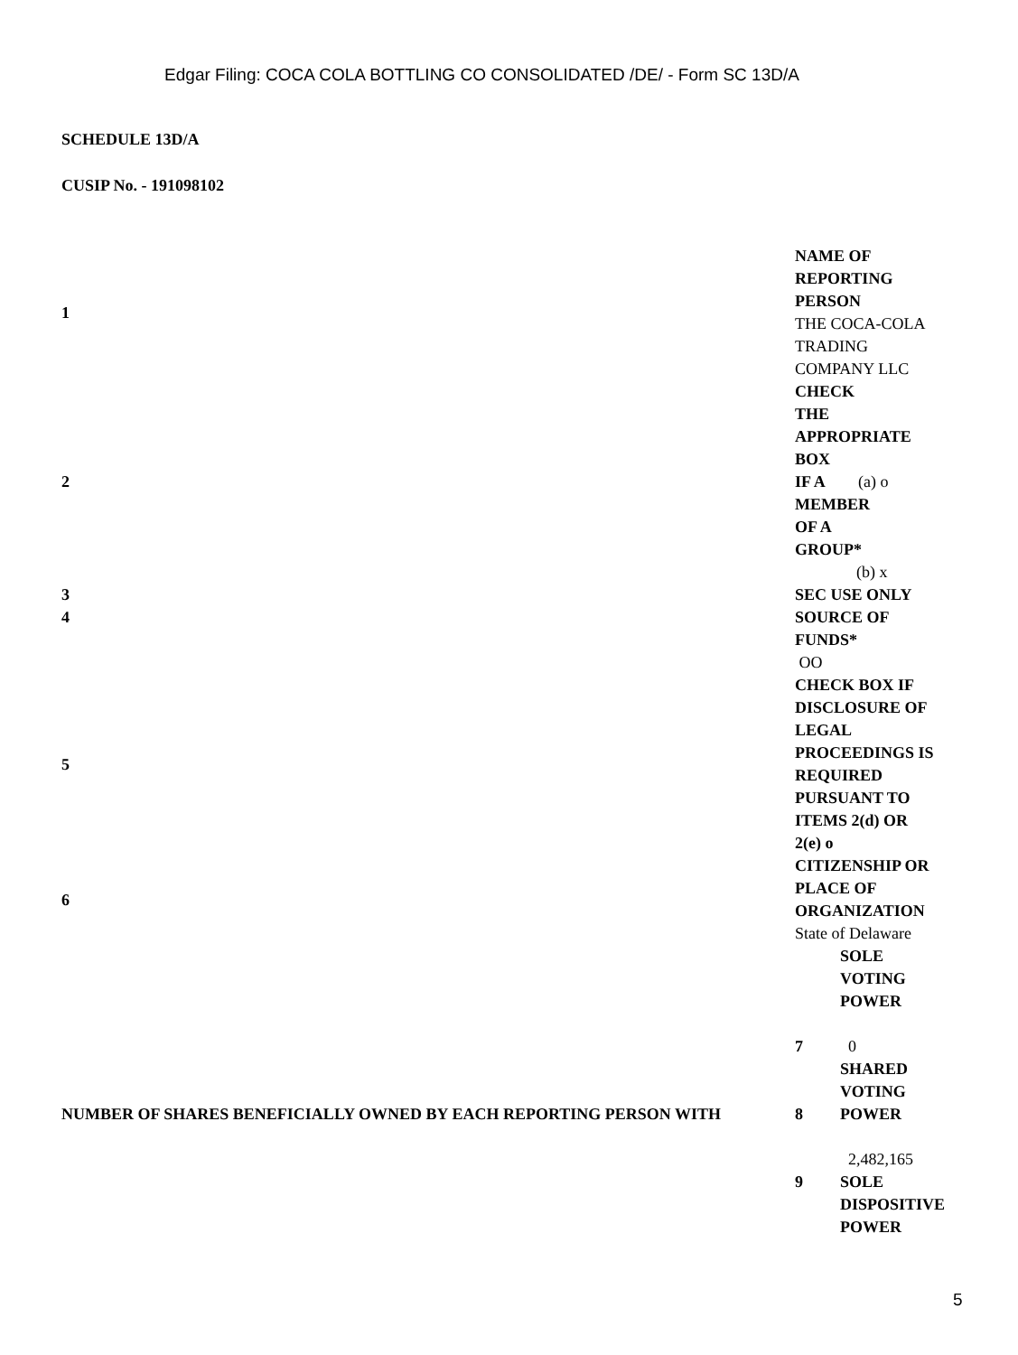Edgar Filing: COCA COLA BOTTLING CO CONSOLIDATED /DE/ - Form SC 13D/A
SCHEDULE 13D/A
CUSIP No. - 191098102
| 1 | NAME OF REPORTING PERSON THE COCA-COLA TRADING COMPANY LLC | |
| 2 | CHECK THE APPROPRIATE BOX IF A MEMBER OF A GROUP* (a) o (b) x | |
| 3 | SEC USE ONLY | |
| 4 | SOURCE OF FUNDS* OO | |
| 5 | CHECK BOX IF DISCLOSURE OF LEGAL PROCEEDINGS IS REQUIRED PURSUANT TO ITEMS 2(d) OR 2(e) o | |
| 6 | CITIZENSHIP OR PLACE OF ORGANIZATION State of Delaware | |
| | 7 | SOLE VOTING POWER 0 |
| NUMBER OF SHARES BENEFICIALLY OWNED BY EACH REPORTING PERSON WITH | 8 | SHARED VOTING POWER 2,482,165 |
| | 9 | SOLE DISPOSITIVE POWER |
5